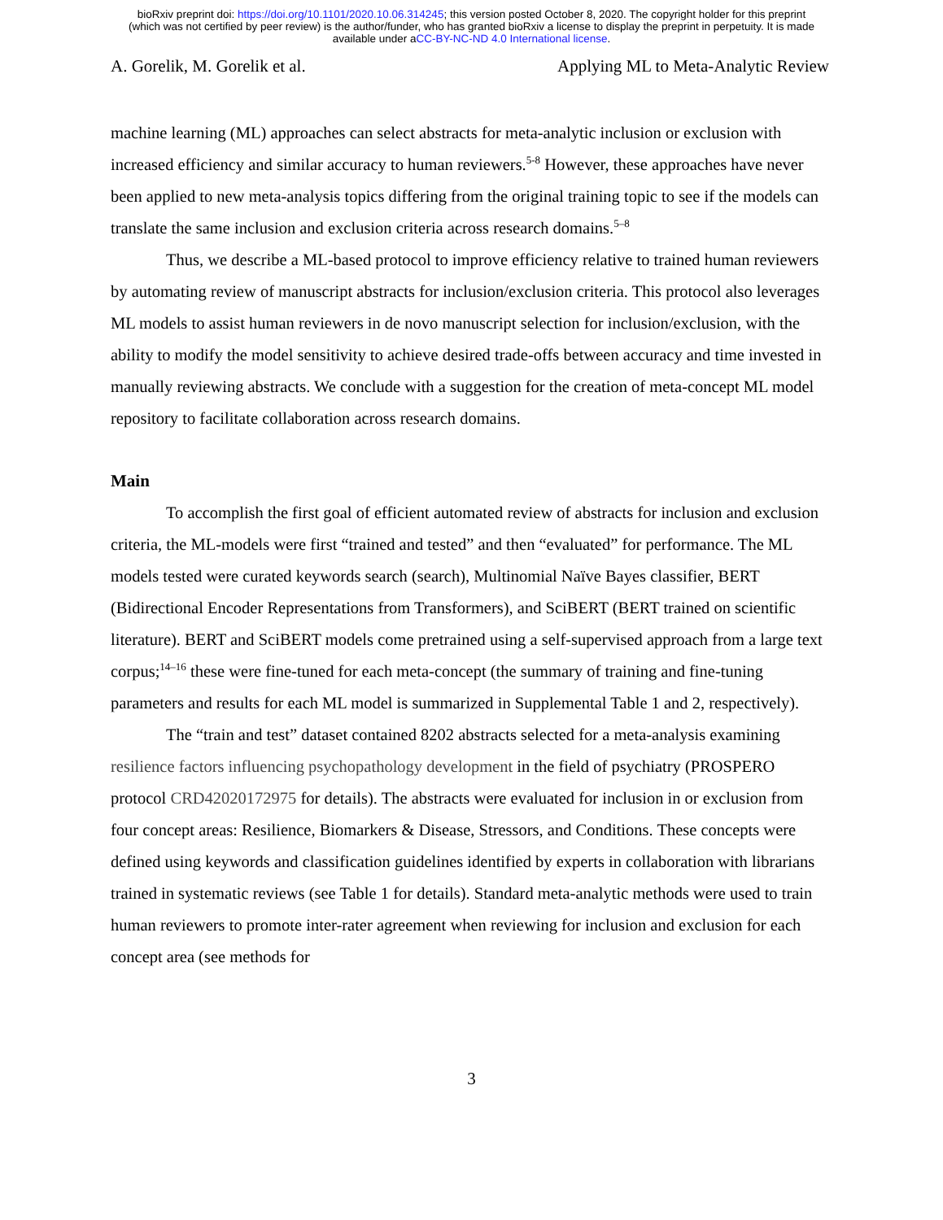bioRxiv preprint doi: https://doi.org/10.1101/2020.10.06.314245; this version posted October 8, 2020. The copyright holder for this preprint
(which was not certified by peer review) is the author/funder, who has granted bioRxiv a license to display the preprint in perpetuity. It is made
available under aCC-BY-NC-ND 4.0 International license.
A. Gorelik, M. Gorelik et al. Applying ML to Meta-Analytic Review
machine learning (ML) approaches can select abstracts for meta-analytic inclusion or exclusion with increased efficiency and similar accuracy to human reviewers.<sup>5-8</sup> However, these approaches have never been applied to new meta-analysis topics differing from the original training topic to see if the models can translate the same inclusion and exclusion criteria across research domains.<sup>5–8</sup>
Thus, we describe a ML-based protocol to improve efficiency relative to trained human reviewers by automating review of manuscript abstracts for inclusion/exclusion criteria. This protocol also leverages ML models to assist human reviewers in de novo manuscript selection for inclusion/exclusion, with the ability to modify the model sensitivity to achieve desired trade-offs between accuracy and time invested in manually reviewing abstracts. We conclude with a suggestion for the creation of meta-concept ML model repository to facilitate collaboration across research domains.
Main
To accomplish the first goal of efficient automated review of abstracts for inclusion and exclusion criteria, the ML-models were first “trained and tested” and then “evaluated” for performance. The ML models tested were curated keywords search (search), Multinomial Naïve Bayes classifier, BERT (Bidirectional Encoder Representations from Transformers), and SciBERT (BERT trained on scientific literature). BERT and SciBERT models come pretrained using a self-supervised approach from a large text corpus;<sup>14–16</sup> these were fine-tuned for each meta-concept (the summary of training and fine-tuning parameters and results for each ML model is summarized in Supplemental Table 1 and 2, respectively).
The “train and test” dataset contained 8202 abstracts selected for a meta-analysis examining resilience factors influencing psychopathology development in the field of psychiatry (PROSPERO protocol CRD42020172975 for details). The abstracts were evaluated for inclusion in or exclusion from four concept areas: Resilience, Biomarkers & Disease, Stressors, and Conditions. These concepts were defined using keywords and classification guidelines identified by experts in collaboration with librarians trained in systematic reviews (see Table 1 for details). Standard meta-analytic methods were used to train human reviewers to promote inter-rater agreement when reviewing for inclusion and exclusion for each concept area (see methods for
3